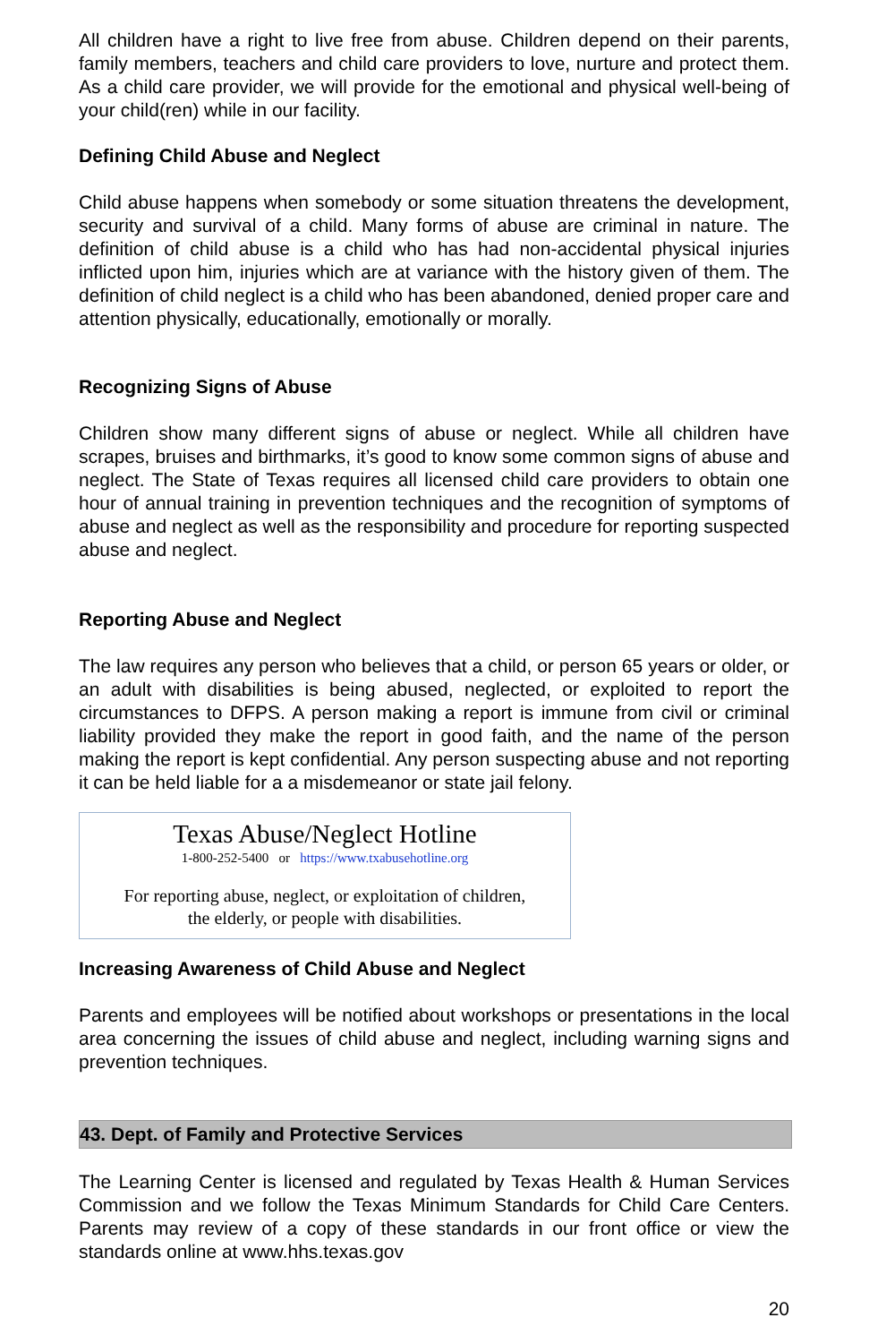All children have a right to live free from abuse. Children depend on their parents, family members, teachers and child care providers to love, nurture and protect them. As a child care provider, we will provide for the emotional and physical well-being of your child(ren) while in our facility.
Defining Child Abuse and Neglect
Child abuse happens when somebody or some situation threatens the development, security and survival of a child. Many forms of abuse are criminal in nature. The definition of child abuse is a child who has had non-accidental physical injuries inflicted upon him, injuries which are at variance with the history given of them. The definition of child neglect is a child who has been abandoned, denied proper care and attention physically, educationally, emotionally or morally.
Recognizing Signs of Abuse
Children show many different signs of abuse or neglect. While all children have scrapes, bruises and birthmarks, it’s good to know some common signs of abuse and neglect. The State of Texas requires all licensed child care providers to obtain one hour of annual training in prevention techniques and the recognition of symptoms of abuse and neglect as well as the responsibility and procedure for reporting suspected abuse and neglect.
Reporting Abuse and Neglect
The law requires any person who believes that a child, or person 65 years or older, or an adult with disabilities is being abused, neglected, or exploited to report the circumstances to DFPS. A person making a report is immune from civil or criminal liability provided they make the report in good faith, and the name of the person making the report is kept confidential. Any person suspecting abuse and not reporting it can be held liable for a a misdemeanor or state jail felony.
Texas Abuse/Neglect Hotline
1-800-252-5400 or https://www.txabusehotline.org
For reporting abuse, neglect, or exploitation of children,
the elderly, or people with disabilities.
Increasing Awareness of Child Abuse and Neglect
Parents and employees will be notified about workshops or presentations in the local area concerning the issues of child abuse and neglect, including warning signs and prevention techniques.
43. Dept. of Family and Protective Services
The Learning Center is licensed and regulated by Texas Health & Human Services Commission and we follow the Texas Minimum Standards for Child Care Centers. Parents may review of a copy of these standards in our front office or view the standards online at www.hhs.texas.gov
20